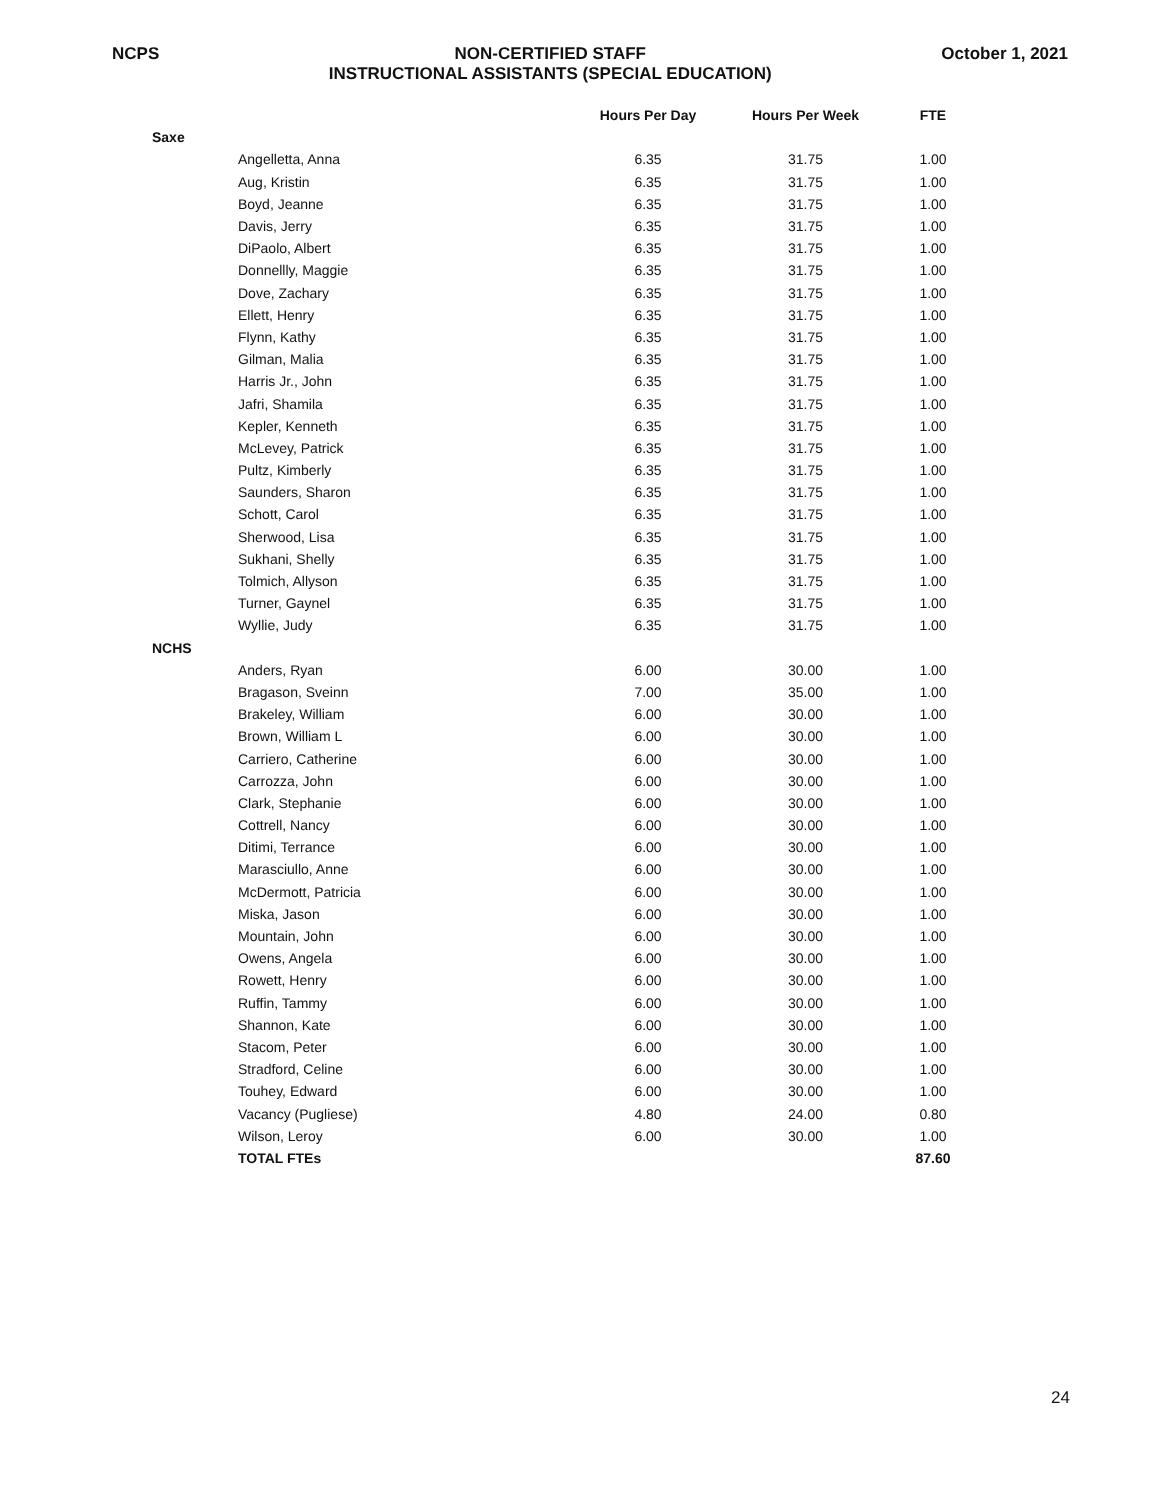NCPS NON-CERTIFIED STAFF
INSTRUCTIONAL ASSISTANTS (SPECIAL EDUCATION)
October 1, 2021
| | | Hours Per Day | Hours Per Week | FTE |
| --- | --- | --- | --- | --- |
| Saxe | | | | |
| | Angelletta, Anna | 6.35 | 31.75 | 1.00 |
| | Aug, Kristin | 6.35 | 31.75 | 1.00 |
| | Boyd, Jeanne | 6.35 | 31.75 | 1.00 |
| | Davis, Jerry | 6.35 | 31.75 | 1.00 |
| | DiPaolo, Albert | 6.35 | 31.75 | 1.00 |
| | Donnellly, Maggie | 6.35 | 31.75 | 1.00 |
| | Dove, Zachary | 6.35 | 31.75 | 1.00 |
| | Ellett, Henry | 6.35 | 31.75 | 1.00 |
| | Flynn, Kathy | 6.35 | 31.75 | 1.00 |
| | Gilman, Malia | 6.35 | 31.75 | 1.00 |
| | Harris Jr., John | 6.35 | 31.75 | 1.00 |
| | Jafri, Shamila | 6.35 | 31.75 | 1.00 |
| | Kepler, Kenneth | 6.35 | 31.75 | 1.00 |
| | McLevey, Patrick | 6.35 | 31.75 | 1.00 |
| | Pultz, Kimberly | 6.35 | 31.75 | 1.00 |
| | Saunders, Sharon | 6.35 | 31.75 | 1.00 |
| | Schott, Carol | 6.35 | 31.75 | 1.00 |
| | Sherwood, Lisa | 6.35 | 31.75 | 1.00 |
| | Sukhani, Shelly | 6.35 | 31.75 | 1.00 |
| | Tolmich, Allyson | 6.35 | 31.75 | 1.00 |
| | Turner, Gaynel | 6.35 | 31.75 | 1.00 |
| | Wyllie, Judy | 6.35 | 31.75 | 1.00 |
| NCHS | | | | |
| | Anders, Ryan | 6.00 | 30.00 | 1.00 |
| | Bragason, Sveinn | 7.00 | 35.00 | 1.00 |
| | Brakeley, William | 6.00 | 30.00 | 1.00 |
| | Brown, William L | 6.00 | 30.00 | 1.00 |
| | Carriero, Catherine | 6.00 | 30.00 | 1.00 |
| | Carrozza, John | 6.00 | 30.00 | 1.00 |
| | Clark, Stephanie | 6.00 | 30.00 | 1.00 |
| | Cottrell, Nancy | 6.00 | 30.00 | 1.00 |
| | Ditimi, Terrance | 6.00 | 30.00 | 1.00 |
| | Marasciullo, Anne | 6.00 | 30.00 | 1.00 |
| | McDermott, Patricia | 6.00 | 30.00 | 1.00 |
| | Miska, Jason | 6.00 | 30.00 | 1.00 |
| | Mountain, John | 6.00 | 30.00 | 1.00 |
| | Owens, Angela | 6.00 | 30.00 | 1.00 |
| | Rowett, Henry | 6.00 | 30.00 | 1.00 |
| | Ruffin, Tammy | 6.00 | 30.00 | 1.00 |
| | Shannon, Kate | 6.00 | 30.00 | 1.00 |
| | Stacom, Peter | 6.00 | 30.00 | 1.00 |
| | Stradford, Celine | 6.00 | 30.00 | 1.00 |
| | Touhey, Edward | 6.00 | 30.00 | 1.00 |
| | Vacancy (Pugliese) | 4.80 | 24.00 | 0.80 |
| | Wilson, Leroy | 6.00 | 30.00 | 1.00 |
| | TOTAL FTEs | | | 87.60 |
24